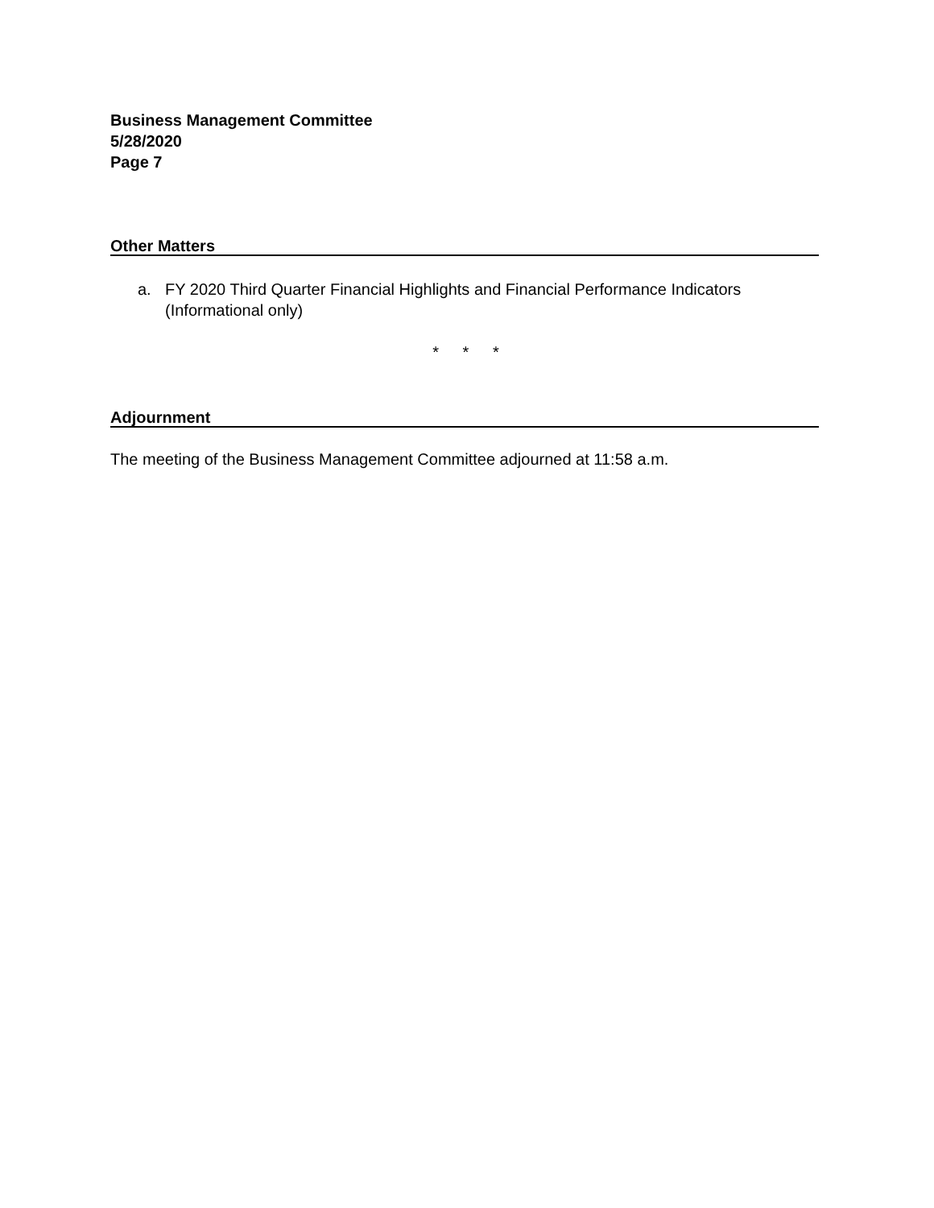Business Management Committee
5/28/2020
Page 7
Other Matters
a. FY 2020 Third Quarter Financial Highlights and Financial Performance Indicators (Informational only)
* * *
Adjournment
The meeting of the Business Management Committee adjourned at 11:58 a.m.